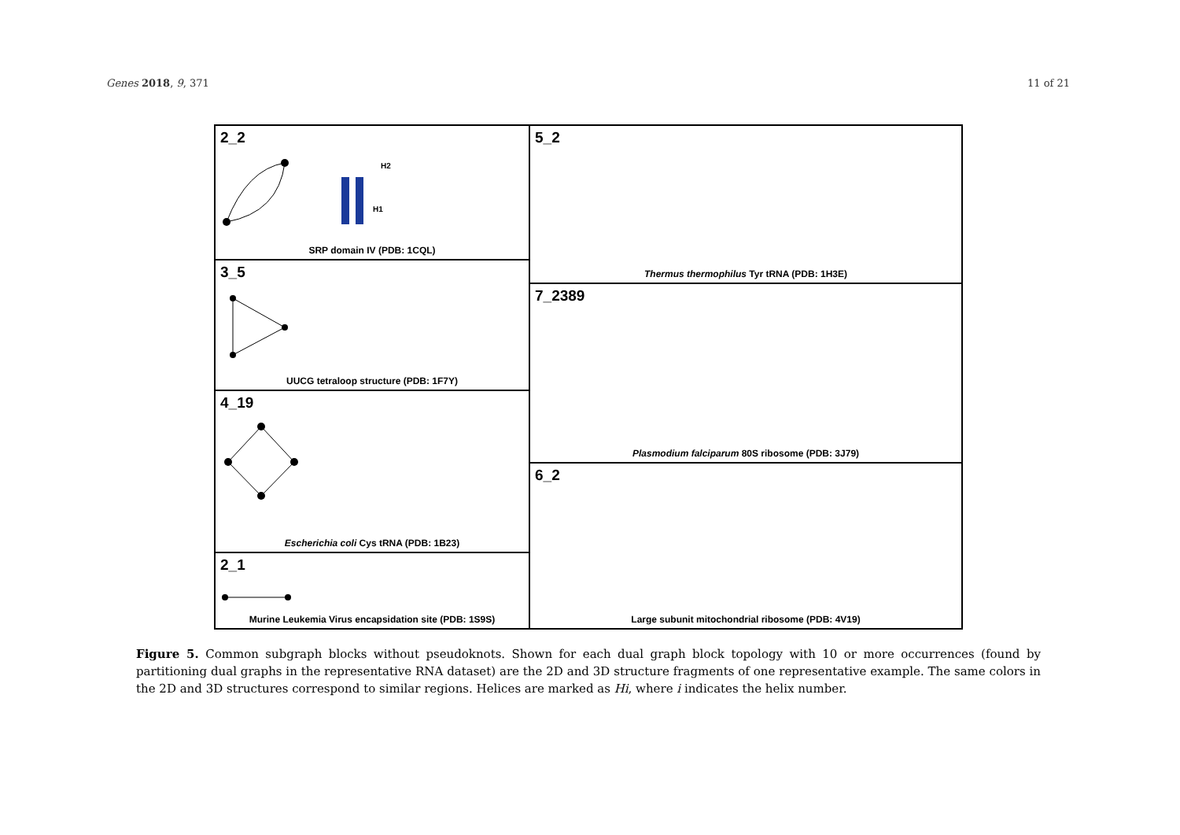Genes 2018, 9, 371 11 of 21
2_2
H1
H2
SRP domain IV (PDB: 1CQL)
3_5
UUCG tetraloop structure (PDB: 1F7Y)
4_19
Escherichia coli Cys tRNA (PDB: 1B23)
2_1
Murine Leukemia Virus encapsidation site (PDB: 1S9S)
5_2
Thermus thermophilus Tyr tRNA (PDB: 1H3E)
7_2389
Plasmodium falciparum 80S ribosome (PDB: 3J79)
6_2
Large subunit mitochondrial ribosome (PDB: 4V19)
Figure 5. Common subgraph blocks without pseudoknots. Shown for each dual graph block topology with 10 or more occurrences (found by partitioning dual graphs in the representative RNA dataset) are the 2D and 3D structure fragments of one representative example. The same colors in the 2D and 3D structures correspond to similar regions. Helices are marked as Hi, where i indicates the helix number.